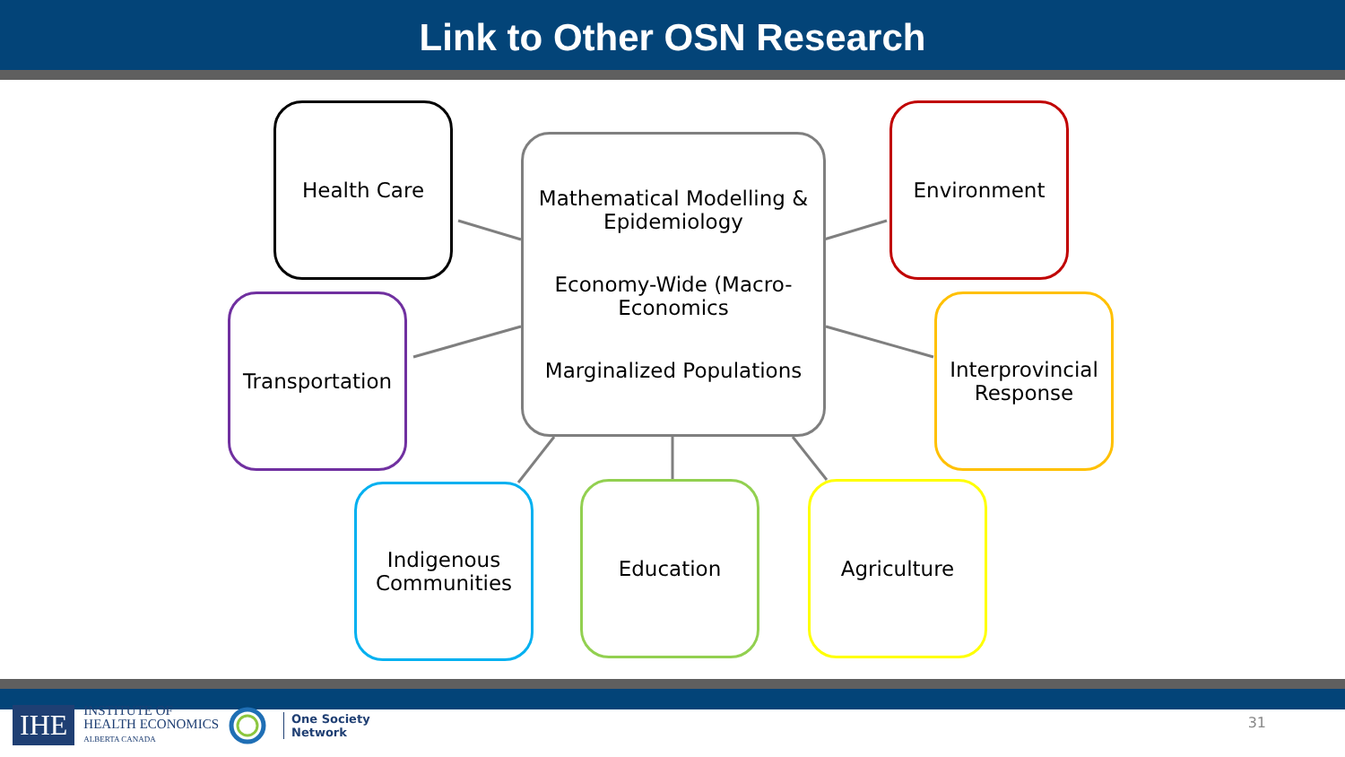Link to Other OSN Research
Health Care
Mathematical Modelling & Epidemiology
Economy-Wide (Macro-Economics
Marginalized Populations
Environment
Transportation
Interprovincial Response
Indigenous Communities
Education Agriculture
IHE
INSTITUTE OF
HEALTH ECONOMICS
ALBERTA CANADA
One Society
Network
31